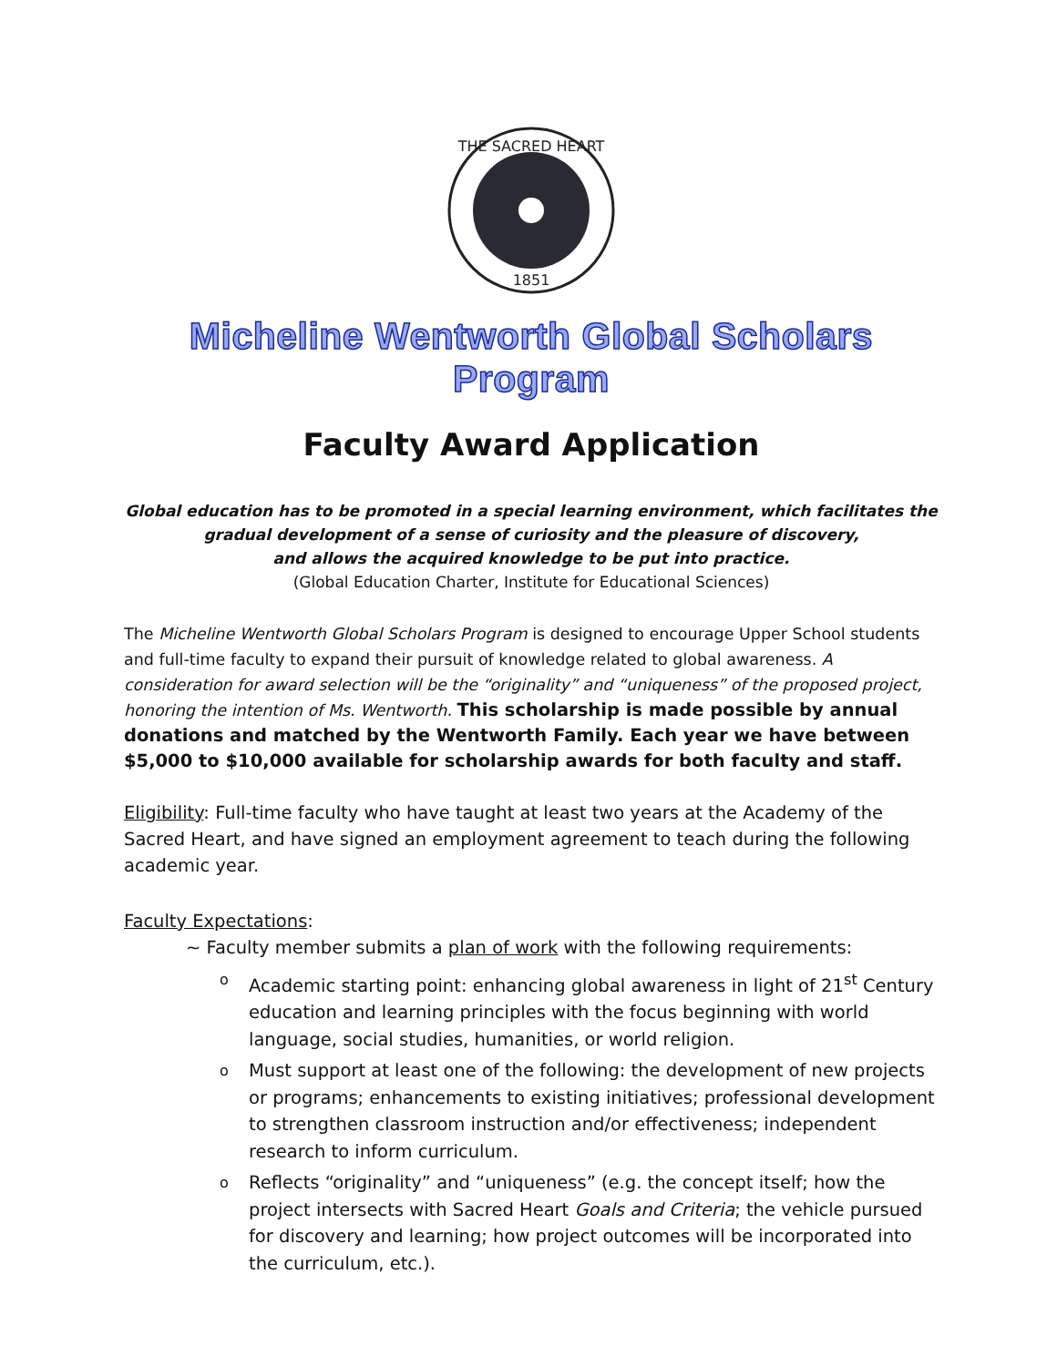THE SACRED HEART
1851
Micheline Wentworth Global Scholars Program
Faculty Award Application
Global education has to be promoted in a special learning environment, which facilitates the gradual development of a sense of curiosity and the pleasure of discovery,
and allows the acquired knowledge to be put into practice.
(Global Education Charter, Institute for Educational Sciences)
The Micheline Wentworth Global Scholars Program is designed to encourage Upper School students and full-time faculty to expand their pursuit of knowledge related to global awareness. A consideration for award selection will be the “originality” and “uniqueness” of the proposed project, honoring the intention of Ms. Wentworth. This scholarship is made possible by annual donations and matched by the Wentworth Family. Each year we have between $5,000 to $10,000 available for scholarship awards for both faculty and staff.
Eligibility: Full-time faculty who have taught at least two years at the Academy of the Sacred Heart, and have signed an employment agreement to teach during the following academic year.
Faculty Expectations:
~ Faculty member submits a plan of work with the following requirements:
o Academic starting point: enhancing global awareness in light of 21<sup>st</sup> Century education and learning principles with the focus beginning with world language, social studies, humanities, or world religion.
o Must support at least one of the following: the development of new projects or programs; enhancements to existing initiatives; professional development to strengthen classroom instruction and/or effectiveness; independent research to inform curriculum.
o Reflects “originality” and “uniqueness” (e.g. the concept itself; how the project intersects with Sacred Heart Goals and Criteria; the vehicle pursued for discovery and learning; how project outcomes will be incorporated into the curriculum, etc.).